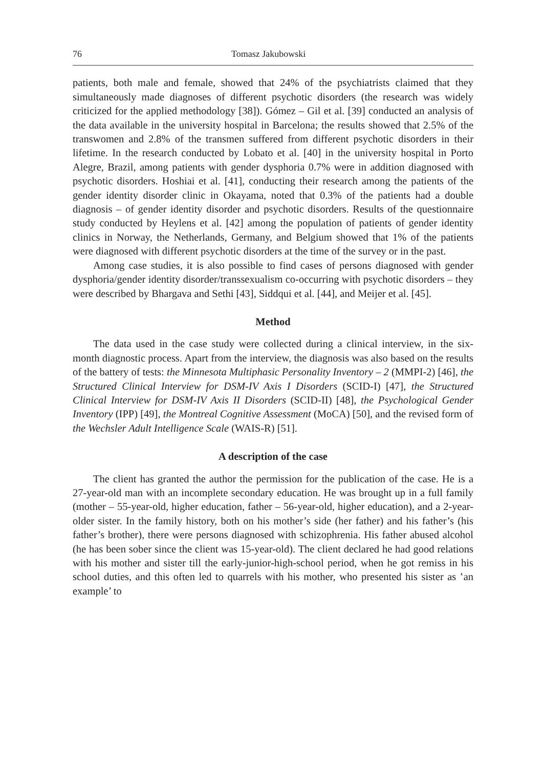76 Tomasz Jakubowski
patients, both male and female, showed that 24% of the psychiatrists claimed that they simultaneously made diagnoses of different psychotic disorders (the research was widely criticized for the applied methodology [38]). Gómez – Gil et al. [39] conducted an analysis of the data available in the university hospital in Barcelona; the results showed that 2.5% of the transwomen and 2.8% of the transmen suffered from different psychotic disorders in their lifetime. In the research conducted by Lobato et al. [40] in the university hospital in Porto Alegre, Brazil, among patients with gender dysphoria 0.7% were in addition diagnosed with psychotic disorders. Hoshiai et al. [41], conducting their research among the patients of the gender identity disorder clinic in Okayama, noted that 0.3% of the patients had a double diagnosis – of gender identity disorder and psychotic disorders. Results of the questionnaire study conducted by Heylens et al. [42] among the population of patients of gender identity clinics in Norway, the Netherlands, Germany, and Belgium showed that 1% of the patients were diagnosed with different psychotic disorders at the time of the survey or in the past.
Among case studies, it is also possible to find cases of persons diagnosed with gender dysphoria/gender identity disorder/transsexualism co-occurring with psychotic disorders – they were described by Bhargava and Sethi [43], Siddqui et al. [44], and Meijer et al. [45].
Method
The data used in the case study were collected during a clinical interview, in the six-month diagnostic process. Apart from the interview, the diagnosis was also based on the results of the battery of tests: the Minnesota Multiphasic Personality Inventory – 2 (MMPI-2) [46], the Structured Clinical Interview for DSM-IV Axis I Disorders (SCID-I) [47], the Structured Clinical Interview for DSM-IV Axis II Disorders (SCID-II) [48], the Psychological Gender Inventory (IPP) [49], the Montreal Cognitive Assessment (MoCA) [50], and the revised form of the Wechsler Adult Intelligence Scale (WAIS-R) [51].
A description of the case
The client has granted the author the permission for the publication of the case. He is a 27-year-old man with an incomplete secondary education. He was brought up in a full family (mother – 55-year-old, higher education, father – 56-year-old, higher education), and a 2-year-older sister. In the family history, both on his mother’s side (her father) and his father’s (his father’s brother), there were persons diagnosed with schizophrenia. His father abused alcohol (he has been sober since the client was 15-year-old). The client declared he had good relations with his mother and sister till the early-junior-high-school period, when he got remiss in his school duties, and this often led to quarrels with his mother, who presented his sister as ʽan example’ to